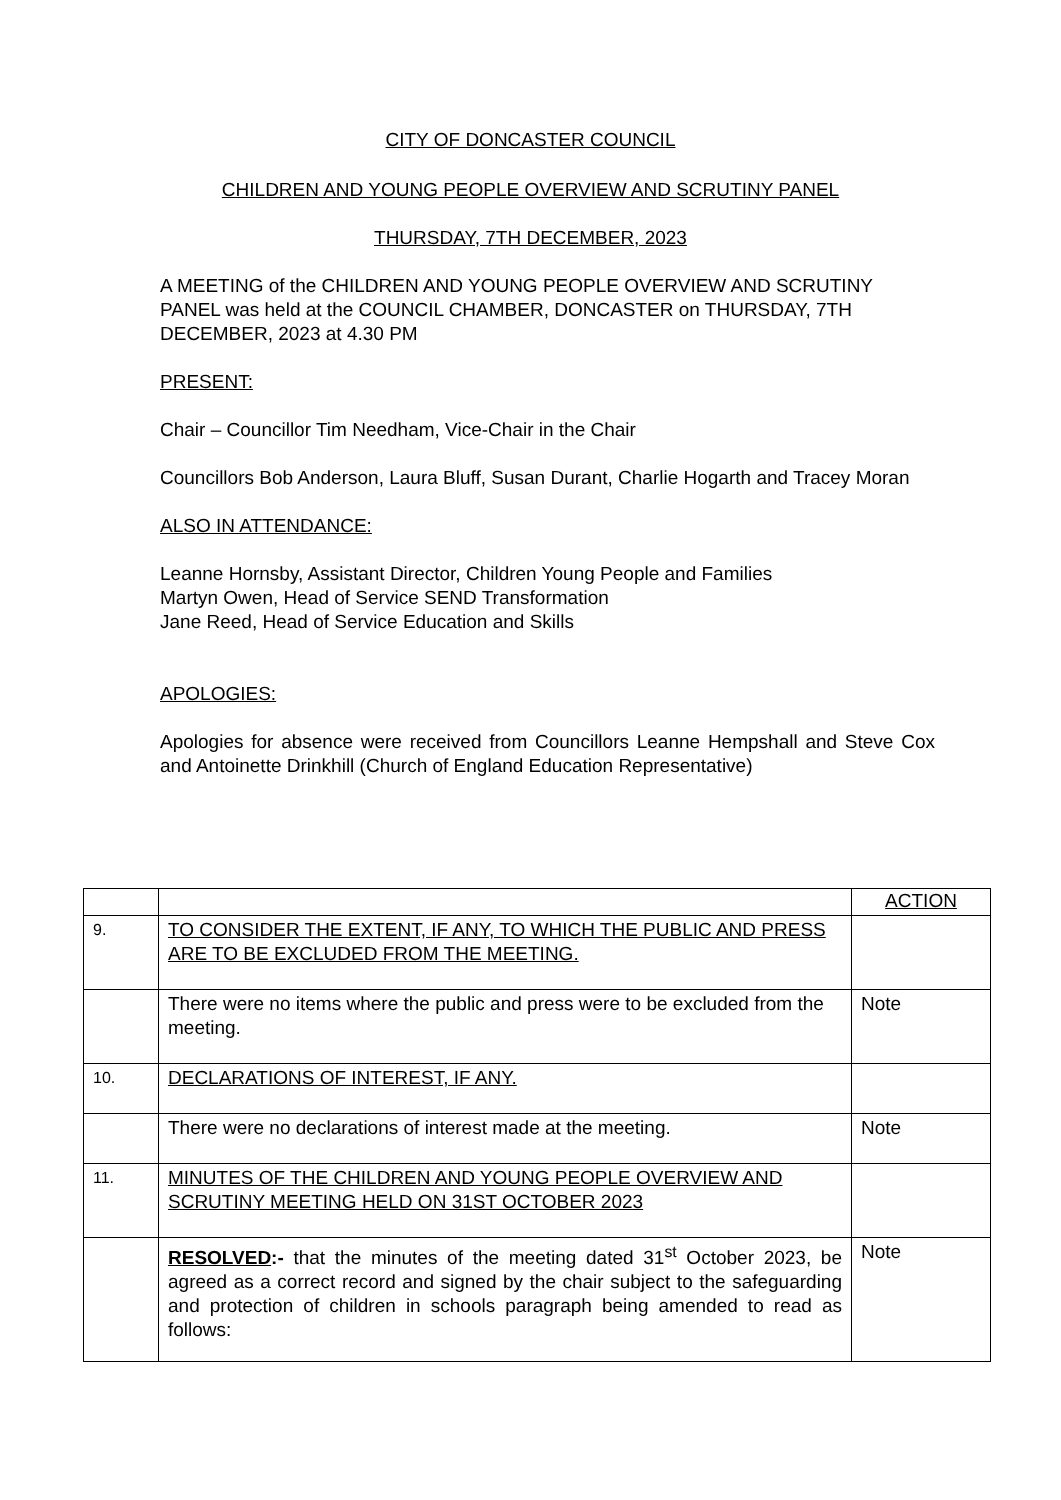CITY OF DONCASTER COUNCIL
CHILDREN AND YOUNG PEOPLE OVERVIEW AND SCRUTINY PANEL
THURSDAY, 7TH DECEMBER, 2023
A MEETING of the CHILDREN AND YOUNG PEOPLE OVERVIEW AND SCRUTINY PANEL was held at the COUNCIL CHAMBER, DONCASTER on THURSDAY, 7TH DECEMBER, 2023 at 4.30 PM
PRESENT:
Chair – Councillor Tim Needham, Vice-Chair in the Chair
Councillors Bob Anderson, Laura Bluff, Susan Durant, Charlie Hogarth and Tracey Moran
ALSO IN ATTENDANCE:
Leanne Hornsby, Assistant Director, Children Young People and Families
Martyn Owen, Head of Service SEND Transformation
Jane Reed, Head of Service Education and Skills
APOLOGIES:
Apologies for absence were received from Councillors Leanne Hempshall and Steve Cox and Antoinette Drinkhill (Church of England Education Representative)
| | | ACTION |
| 9. | TO CONSIDER THE EXTENT, IF ANY, TO WHICH THE PUBLIC AND PRESS ARE TO BE EXCLUDED FROM THE MEETING. | |
| | There were no items where the public and press were to be excluded from the meeting. | Note |
| 10. | DECLARATIONS OF INTEREST, IF ANY. | |
| | There were no declarations of interest made at the meeting. | Note |
| 11. | MINUTES OF THE CHILDREN AND YOUNG PEOPLE OVERVIEW AND SCRUTINY MEETING HELD ON 31ST OCTOBER 2023 | |
| | RESOLVED :- that the minutes of the meeting dated 31<sup>st</sup> October 2023, be agreed as a correct record and signed by the chair subject to the safeguarding and protection of children in schools paragraph being amended to read as follows: | Note |